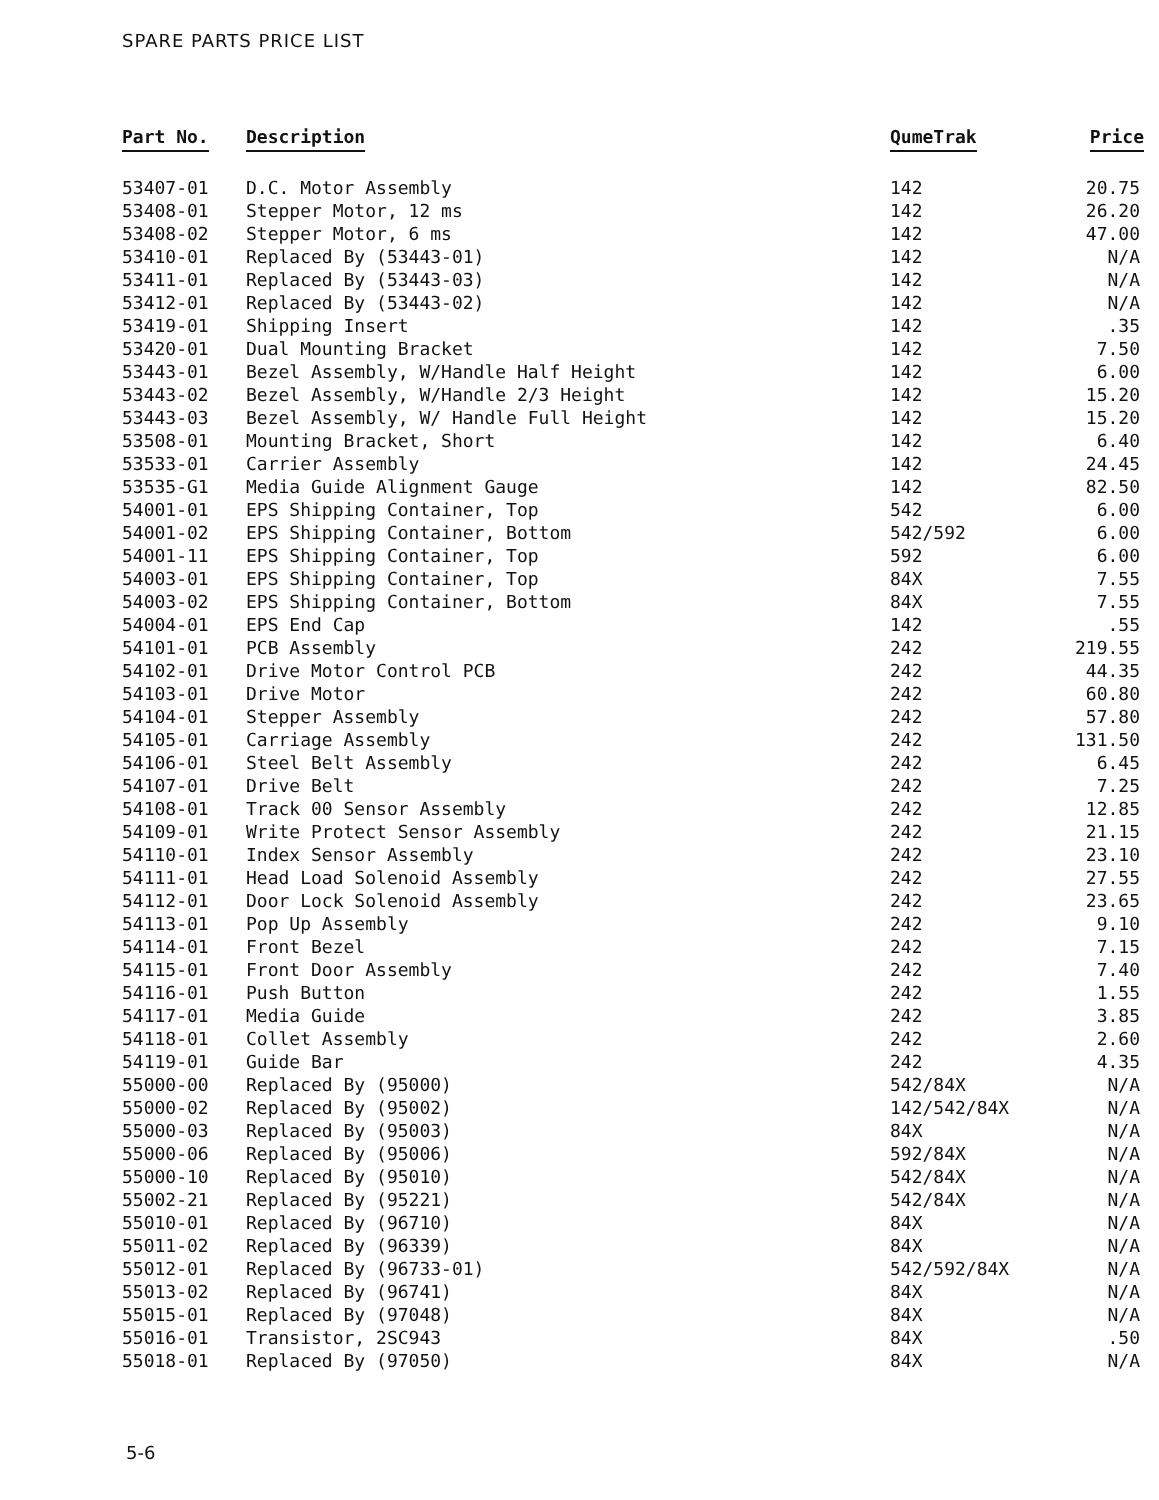SPARE PARTS PRICE LIST
| Part No. | Description | QumeTrak | Price |
| --- | --- | --- | --- |
| 53407-01 | D.C. Motor Assembly | 142 | 20.75 |
| 53408-01 | Stepper Motor, 12 ms | 142 | 26.20 |
| 53408-02 | Stepper Motor, 6 ms | 142 | 47.00 |
| 53410-01 | Replaced By (53443-01) | 142 | N/A |
| 53411-01 | Replaced By (53443-03) | 142 | N/A |
| 53412-01 | Replaced By (53443-02) | 142 | N/A |
| 53419-01 | Shipping Insert | 142 | .35 |
| 53420-01 | Dual Mounting Bracket | 142 | 7.50 |
| 53443-01 | Bezel Assembly, W/Handle Half Height | 142 | 6.00 |
| 53443-02 | Bezel Assembly, W/Handle 2/3 Height | 142 | 15.20 |
| 53443-03 | Bezel Assembly, W/ Handle Full Height | 142 | 15.20 |
| 53508-01 | Mounting Bracket, Short | 142 | 6.40 |
| 53533-01 | Carrier Assembly | 142 | 24.45 |
| 53535-G1 | Media Guide Alignment Gauge | 142 | 82.50 |
| 54001-01 | EPS Shipping Container, Top | 542 | 6.00 |
| 54001-02 | EPS Shipping Container, Bottom | 542/592 | 6.00 |
| 54001-11 | EPS Shipping Container, Top | 592 | 6.00 |
| 54003-01 | EPS Shipping Container, Top | 84X | 7.55 |
| 54003-02 | EPS Shipping Container, Bottom | 84X | 7.55 |
| 54004-01 | EPS End Cap | 142 | .55 |
| 54101-01 | PCB Assembly | 242 | 219.55 |
| 54102-01 | Drive Motor Control PCB | 242 | 44.35 |
| 54103-01 | Drive Motor | 242 | 60.80 |
| 54104-01 | Stepper Assembly | 242 | 57.80 |
| 54105-01 | Carriage Assembly | 242 | 131.50 |
| 54106-01 | Steel Belt Assembly | 242 | 6.45 |
| 54107-01 | Drive Belt | 242 | 7.25 |
| 54108-01 | Track 00 Sensor Assembly | 242 | 12.85 |
| 54109-01 | Write Protect Sensor Assembly | 242 | 21.15 |
| 54110-01 | Index Sensor Assembly | 242 | 23.10 |
| 54111-01 | Head Load Solenoid Assembly | 242 | 27.55 |
| 54112-01 | Door Lock Solenoid Assembly | 242 | 23.65 |
| 54113-01 | Pop Up Assembly | 242 | 9.10 |
| 54114-01 | Front Bezel | 242 | 7.15 |
| 54115-01 | Front Door Assembly | 242 | 7.40 |
| 54116-01 | Push Button | 242 | 1.55 |
| 54117-01 | Media Guide | 242 | 3.85 |
| 54118-01 | Collet Assembly | 242 | 2.60 |
| 54119-01 | Guide Bar | 242 | 4.35 |
| 55000-00 | Replaced By (95000) | 542/84X | N/A |
| 55000-02 | Replaced By (95002) | 142/542/84X | N/A |
| 55000-03 | Replaced By (95003) | 84X | N/A |
| 55000-06 | Replaced By (95006) | 592/84X | N/A |
| 55000-10 | Replaced By (95010) | 542/84X | N/A |
| 55002-21 | Replaced By (95221) | 542/84X | N/A |
| 55010-01 | Replaced By (96710) | 84X | N/A |
| 55011-02 | Replaced By (96339) | 84X | N/A |
| 55012-01 | Replaced By (96733-01) | 542/592/84X | N/A |
| 55013-02 | Replaced By (96741) | 84X | N/A |
| 55015-01 | Replaced By (97048) | 84X | N/A |
| 55016-01 | Transistor, 2SC943 | 84X | .50 |
| 55018-01 | Replaced By (97050) | 84X | N/A |
5-6